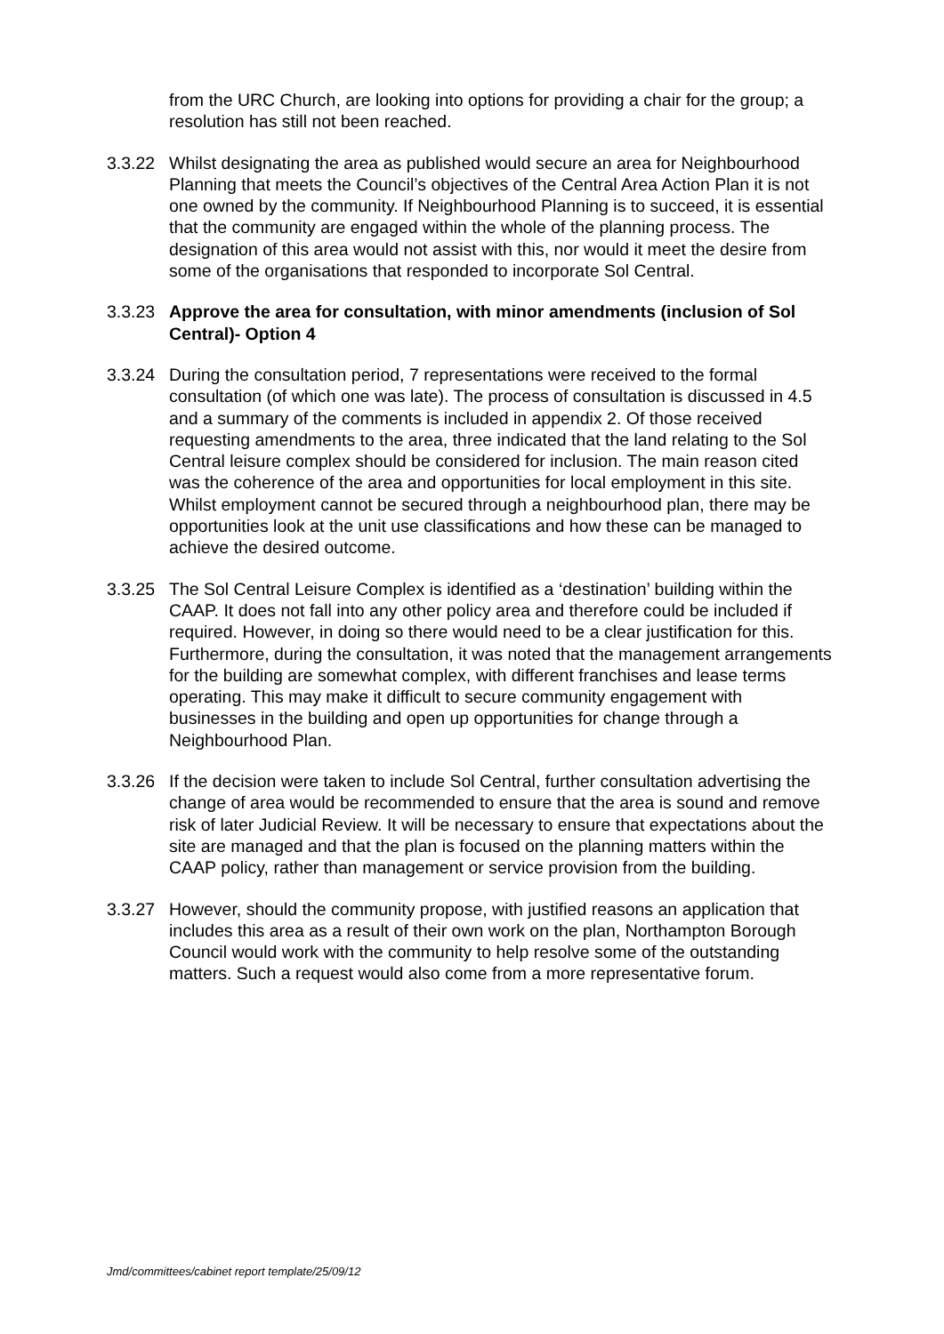from the URC Church, are looking into options for providing a chair for the group; a resolution has still not been reached.
3.3.22
Whilst designating the area as published would secure an area for Neighbourhood Planning that meets the Council’s objectives of the Central Area Action Plan it is not one owned by the community. If Neighbourhood Planning is to succeed, it is essential that the community are engaged within the whole of the planning process. The designation of this area would not assist with this, nor would it meet the desire from some of the organisations that responded to incorporate Sol Central.
3.3.23
Approve the area for consultation, with minor amendments (inclusion of Sol Central)- Option 4
3.3.24
During the consultation period, 7 representations were received to the formal consultation (of which one was late). The process of consultation is discussed in 4.5 and a summary of the comments is included in appendix 2. Of those received requesting amendments to the area, three indicated that the land relating to the Sol Central leisure complex should be considered for inclusion. The main reason cited was the coherence of the area and opportunities for local employment in this site. Whilst employment cannot be secured through a neighbourhood plan, there may be opportunities look at the unit use classifications and how these can be managed to achieve the desired outcome.
3.3.25
The Sol Central Leisure Complex is identified as a ‘destination’ building within the CAAP. It does not fall into any other policy area and therefore could be included if required. However, in doing so there would need to be a clear justification for this. Furthermore, during the consultation, it was noted that the management arrangements for the building are somewhat complex, with different franchises and lease terms operating. This may make it difficult to secure community engagement with businesses in the building and open up opportunities for change through a Neighbourhood Plan.
3.3.26
If the decision were taken to include Sol Central, further consultation advertising the change of area would be recommended to ensure that the area is sound and remove risk of later Judicial Review. It will be necessary to ensure that expectations about the site are managed and that the plan is focused on the planning matters within the CAAP policy, rather than management or service provision from the building.
3.3.27
However, should the community propose, with justified reasons an application that includes this area as a result of their own work on the plan, Northampton Borough Council would work with the community to help resolve some of the outstanding matters. Such a request would also come from a more representative forum.
Jmd/committees/cabinet report template/25/09/12